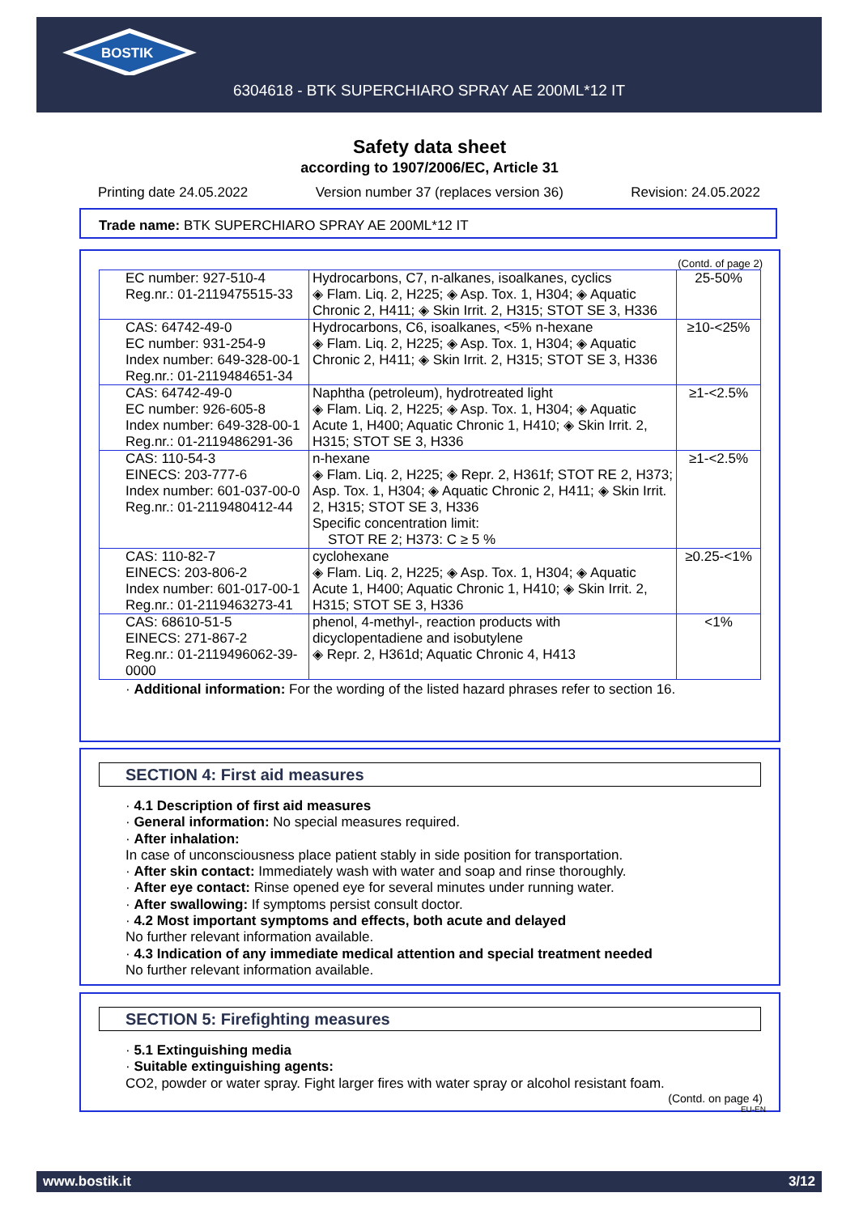BOSTIK
6304618 - BTK SUPERCHIARO SPRAY AE 200ML*12 IT
Safety data sheet
according to 1907/2006/EC, Article 31
Printing date 24.05.2022 Version number 37 (replaces version 36) Revision: 24.05.2022
Trade name: BTK SUPERCHIARO SPRAY AE 200ML*12 IT
(Contd. of page 2)
| EC number: 927-510-4 Reg.nr.: 01-2119475515-33 | Hydrocarbons, C7, n-alkanes, isoalkanes, cyclics ◈ Flam. Liq. 2, H225; ◈ Asp. Tox. 1, H304; ◈ Aquatic Chronic 2, H411; ◈ Skin Irrit. 2, H315; STOT SE 3, H336 | 25-50% |
| CAS: 64742-49-0 EC number: 931-254-9 Index number: 649-328-00-1 Reg.nr.: 01-2119484651-34 | Hydrocarbons, C6, isoalkanes, <5% n-hexane ◈ Flam. Liq. 2, H225; ◈ Asp. Tox. 1, H304; ◈ Aquatic Chronic 2, H411; ◈ Skin Irrit. 2, H315; STOT SE 3, H336 | ≥10-<25% |
| CAS: 64742-49-0 EC number: 926-605-8 Index number: 649-328-00-1 Reg.nr.: 01-2119486291-36 | Naphtha (petroleum), hydrotreated light ◈ Flam. Liq. 2, H225; ◈ Asp. Tox. 1, H304; ◈ Aquatic Acute 1, H400; Aquatic Chronic 1, H410; ◈ Skin Irrit. 2, H315; STOT SE 3, H336 | ≥1-<2.5% |
| CAS: 110-54-3 EINECS: 203-777-6 Index number: 601-037-00-0 Reg.nr.: 01-2119480412-44 | n-hexane ◈ Flam. Liq. 2, H225; ◈ Repr. 2, H361f; STOT RE 2, H373; Asp. Tox. 1, H304; ◈ Aquatic Chronic 2, H411; ◈ Skin Irrit. 2, H315; STOT SE 3, H336 Specific concentration limit: STOT RE 2; H373: C ≥ 5 % | ≥1-<2.5% |
| CAS: 110-82-7 EINECS: 203-806-2 Index number: 601-017-00-1 Reg.nr.: 01-2119463273-41 | cyclohexane ◈ Flam. Liq. 2, H225; ◈ Asp. Tox. 1, H304; ◈ Aquatic Acute 1, H400; Aquatic Chronic 1, H410; ◈ Skin Irrit. 2, H315; STOT SE 3, H336 | ≥0.25-<1% |
| CAS: 68610-51-5 EINECS: 271-867-2 Reg.nr.: 01-2119496062-39-0000 | phenol, 4-methyl-, reaction products with dicyclopentadiene and isobutylene ◈ Repr. 2, H361d; Aquatic Chronic 4, H413 | <1% |
· Additional information: For the wording of the listed hazard phrases refer to section 16.
SECTION 4: First aid measures
· 4.1 Description of first aid measures
· General information: No special measures required.
· After inhalation:
In case of unconsciousness place patient stably in side position for transportation.
· After skin contact: Immediately wash with water and soap and rinse thoroughly.
· After eye contact: Rinse opened eye for several minutes under running water.
· After swallowing: If symptoms persist consult doctor.
· 4.2 Most important symptoms and effects, both acute and delayed
No further relevant information available.
· 4.3 Indication of any immediate medical attention and special treatment needed
No further relevant information available.
SECTION 5: Firefighting measures
· 5.1 Extinguishing media
· Suitable extinguishing agents:
CO2, powder or water spray. Fight larger fires with water spray or alcohol resistant foam.
(Contd. on page 4)
EU-EN
www.bostik.it 3/12